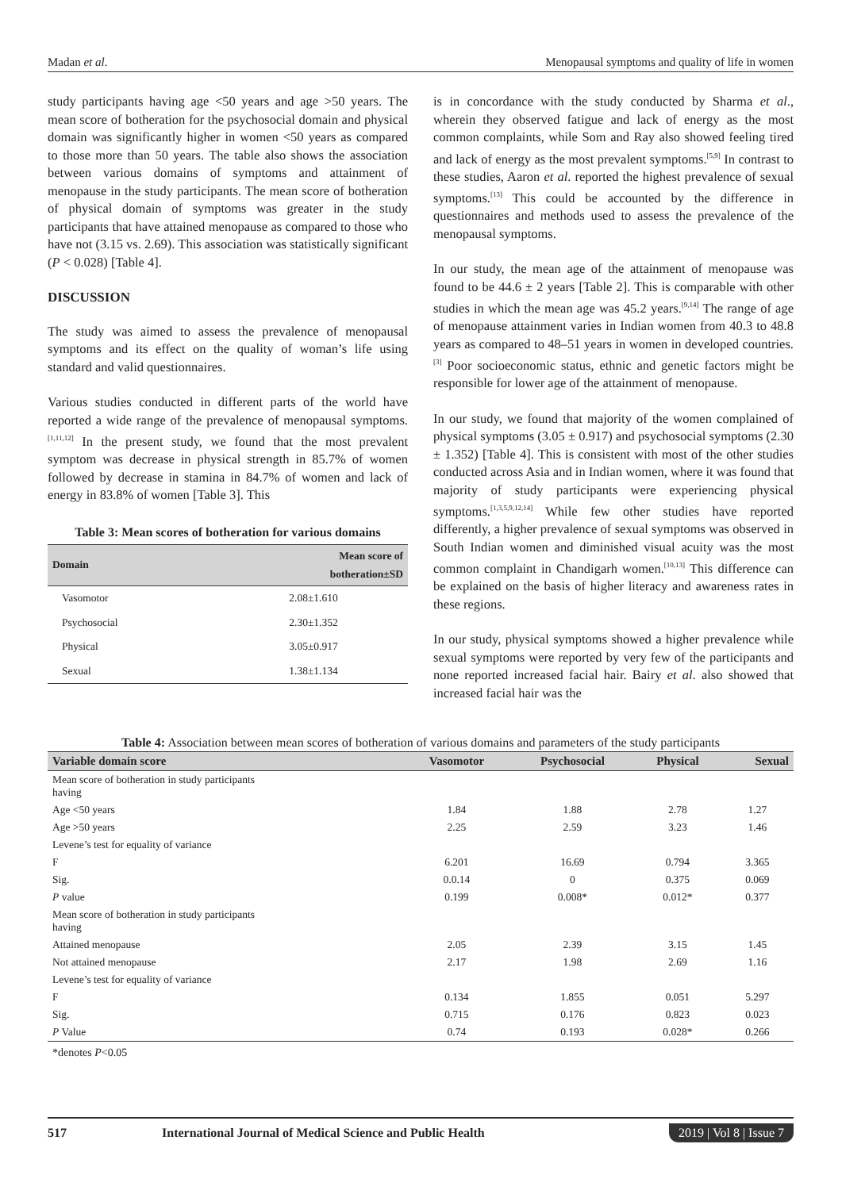Madan et al. Menopausal symptoms and quality of life in women
study participants having age <50 years and age >50 years. The mean score of botheration for the psychosocial domain and physical domain was significantly higher in women <50 years as compared to those more than 50 years. The table also shows the association between various domains of symptoms and attainment of menopause in the study participants. The mean score of botheration of physical domain of symptoms was greater in the study participants that have attained menopause as compared to those who have not (3.15 vs. 2.69). This association was statistically significant (P < 0.028) [Table 4].
DISCUSSION
The study was aimed to assess the prevalence of menopausal symptoms and its effect on the quality of woman’s life using standard and valid questionnaires.
Various studies conducted in different parts of the world have reported a wide range of the prevalence of menopausal symptoms.<sup>[1,11,12]</sup> In the present study, we found that the most prevalent symptom was decrease in physical strength in 85.7% of women followed by decrease in stamina in 84.7% of women and lack of energy in 83.8% of women [Table 3]. This
Table 3: Mean scores of botheration for various domains
| Domain | Mean score of botheration±SD |
| --- | --- |
| Vasomotor | 2.08±1.610 |
| Psychosocial | 2.30±1.352 |
| Physical | 3.05±0.917 |
| Sexual | 1.38±1.134 |
is in concordance with the study conducted by Sharma et al., wherein they observed fatigue and lack of energy as the most common complaints, while Som and Ray also showed feeling tired and lack of energy as the most prevalent symptoms.<sup>[5,9]</sup> In contrast to these studies, Aaron et al. reported the highest prevalence of sexual symptoms.<sup>[13]</sup> This could be accounted by the difference in questionnaires and methods used to assess the prevalence of the menopausal symptoms.
In our study, the mean age of the attainment of menopause was found to be 44.6 ± 2 years [Table 2]. This is comparable with other studies in which the mean age was 45.2 years.<sup>[9,14]</sup> The range of age of menopause attainment varies in Indian women from 40.3 to 48.8 years as compared to 48–51 years in women in developed countries.<sup>[3]</sup> Poor socioeconomic status, ethnic and genetic factors might be responsible for lower age of the attainment of menopause.
In our study, we found that majority of the women complained of physical symptoms (3.05 ± 0.917) and psychosocial symptoms (2.30 ± 1.352) [Table 4]. This is consistent with most of the other studies conducted across Asia and in Indian women, where it was found that majority of study participants were experiencing physical symptoms.<sup>[1,3,5,9,12,14]</sup> While few other studies have reported differently, a higher prevalence of sexual symptoms was observed in South Indian women and diminished visual acuity was the most common complaint in Chandigarh women.<sup>[10,13]</sup> This difference can be explained on the basis of higher literacy and awareness rates in these regions.
In our study, physical symptoms showed a higher prevalence while sexual symptoms were reported by very few of the participants and none reported increased facial hair. Bairy et al. also showed that increased facial hair was the
Table 4: Association between mean scores of botheration of various domains and parameters of the study participants
| Variable domain score | Vasomotor | Psychosocial | Physical | Sexual |
| --- | --- | --- | --- | --- |
| Mean score of botheration in study participants having | | | | |
| Age <50 years | 1.84 | 1.88 | 2.78 | 1.27 |
| Age >50 years | 2.25 | 2.59 | 3.23 | 1.46 |
| Levene’s test for equality of variance | | | | |
| F | 6.201 | 16.69 | 0.794 | 3.365 |
| Sig. | 0.0.14 | 0 | 0.375 | 0.069 |
| P value | 0.199 | 0.008* | 0.012* | 0.377 |
| Mean score of botheration in study participants having | | | | |
| Attained menopause | 2.05 | 2.39 | 3.15 | 1.45 |
| Not attained menopause | 2.17 | 1.98 | 2.69 | 1.16 |
| Levene’s test for equality of variance | | | | |
| F | 0.134 | 1.855 | 0.051 | 5.297 |
| Sig. | 0.715 | 0.176 | 0.823 | 0.023 |
| P Value | 0.74 | 0.193 | 0.028* | 0.266 |
*denotes P<0.05
517 International Journal of Medical Science and Public Health 2019 | Vol 8 | Issue 7